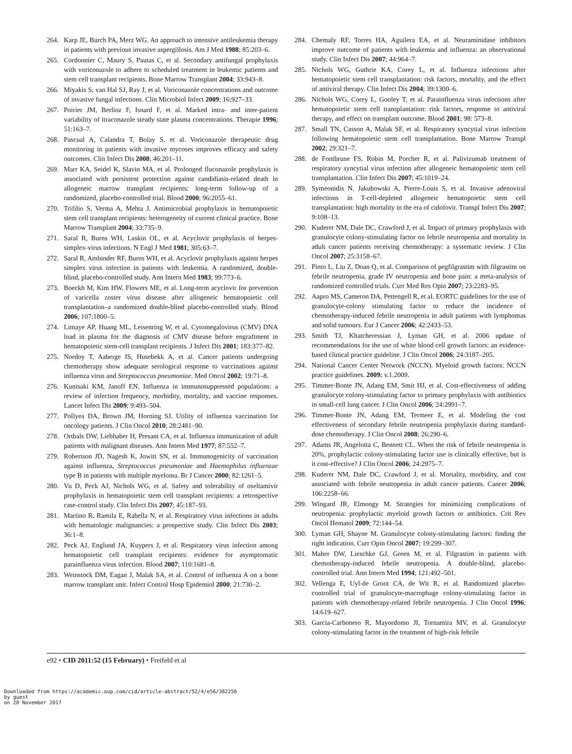264. Karp JE, Burch PA, Merz WG. An approach to intensive antileukemia therapy in patients with previous invasive aspergillosis. Am J Med 1988; 85:203–6.
265. Cordonnier C, Maury S, Pautas C, et al. Secondary antifungal prophylaxis with voriconazole to adhere to scheduled treatment in leukemic patients and stem cell transplant recipients. Bone Marrow Transplant 2004; 33:943–8.
266. Miyakis S, van Hal SJ, Ray J, et al. Voriconazole concentrations and outcome of invasive fungal infections. Clin Microbiol Infect 2009; 16:927–33.
267. Poirier JM, Berlioz F, Isnard F, et al. Marked intra- and inter-patient variability of itraconazole steady state plasma concentrations. Therapie 1996; 51:163–7.
268. Pascual A, Calandra T, Bolay S, et al. Voriconazole therapeutic drug monitoring in patients with invasive mycoses improves efficacy and safety outcomes. Clin Infect Dis 2008; 46:201–11.
269. Marr KA, Seidel K, Slavin MA, et al. Prolonged fluconazole prophylaxis is associated with persistent protection against candidiasis-related death in allogeneic marrow transplant recipients: long-term follow-up of a randomized, placebo-controlled trial. Blood 2000; 96:2055–61.
270. Trifilio S, Verma A, Mehta J. Antimicrobial prophylaxis in hematopoietic stem cell transplant recipients: heterogeneity of current clinical practice. Bone Marrow Transplant 2004; 33:735–9.
271. Saral R, Burns WH, Laskin OL, et al. Acyclovir prophylaxis of herpes-simplex-virus infections. N Engl J Med 1981; 305:63–7.
272. Saral R, Ambinder RF, Burns WH, et al. Acyclovir prophylaxis against herpes simplex virus infection in patients with leukemia. A randomized, double-blind, placebo-controlled study. Ann Intern Med 1983; 99:773–6.
273. Boeckh M, Kim HW, Flowers ME, et al. Long-term acyclovir for prevention of varicella zoster virus disease after allogeneic hematopoietic cell transplantation–a randomized double-blind placebo-controlled study. Blood 2006; 107:1800–5.
274. Limaye AP, Huang ML, Leisenring W, et al. Cytomegalovirus (CMV) DNA load in plasma for the diagnosis of CMV disease before engraftment in hematopoietic stem-cell transplant recipients. J Infect Dis 2001; 183:377–82.
275. Nordoy T, Aaberge IS, Husebekk A, et al. Cancer patients undergoing chemotherapy show adequate serological response to vaccinations against influenza virus and Streptococcus pneumoniae. Med Oncol 2002; 19:71–8.
276. Kunisaki KM, Janoff EN. Influenza in immunosuppressed populations: a review of infection frequency, morbidity, mortality, and vaccine responses. Lancet Infect Dis 2009; 9:493–504.
277. Pollyea DA, Brown JM, Horning SJ. Utility of influenza vaccination for oncology patients. J Clin Oncol 2010; 28:2481–90.
278. Ortbals DW, Liebhaber H, Presant CA, et al. Influenza immunization of adult patients with malignant diseases. Ann Intern Med 1977; 87:552–7.
279. Robertson JD, Nagesh K, Jowitt SN, et al. Immunogenicity of vaccination against influenza, Streptococcus pneumoniae and Haemophilus influenzae type B in patients with multiple myeloma. Br J Cancer 2000; 82:1261–5.
280. Vu D, Peck AJ, Nichols WG, et al. Safety and tolerability of oseltamivir prophylaxis in hematopoietic stem cell transplant recipients: a retrospective case-control study. Clin Infect Dis 2007; 45:187–93.
281. Martino R, Ramila E, Rabella N, et al. Respiratory virus infections in adults with hematologic malignancies: a prospective study. Clin Infect Dis 2003; 36:1–8.
282. Peck AJ, Englund JA, Kuypers J, et al. Respiratory virus infection among hematopoietic cell transplant recipients: evidence for asymptomatic parainfluenza virus infection. Blood 2007; 110:1681–8.
283. Weinstock DM, Eagan J, Malak SA, et al. Control of influenza A on a bone marrow transplant unit. Infect Control Hosp Epidemiol 2000; 21:730–2.
284. Chemaly RF, Torres HA, Aguilera EA, et al. Neuraminidase inhibitors improve outcome of patients with leukemia and influenza: an observational study. Clin Infect Dis 2007; 44:964–7.
285. Nichols WG, Guthrie KA, Corey L, et al. Influenza infections after hematopoietic stem cell transplantation: risk factors, mortality, and the effect of antiviral therapy. Clin Infect Dis 2004; 39:1300–6.
286. Nichols WG, Corey L, Gooley T, et al. Parainfluenza virus infections after hematopoietic stem cell transplantation: risk factors, response to antiviral therapy, and effect on transplant outcome. Blood 2001; 98: 573–8.
287. Small TN, Casson A, Malak SF, et al. Respiratory syncytial virus infection following hematopoietic stem cell transplantation. Bone Marrow Transpl 2002; 29:321–7.
288. de Fontbrune FS, Robin M, Porcher R, et al. Palivizumab treatment of respiratory syncytial virus infection after allogeneic hematopoietic stem cell transplantation. Clin Infect Dis 2007; 45:1019–24.
289. Symeonidis N, Jakubowski A, Pierre-Louis S, et al. Invasive adenoviral infections in T-cell-depleted allogeneic hematopoietic stem cell transplantation: high mortality in the era of cidofovir. Transpl Infect Dis 2007; 9:108–13.
290. Kuderer NM, Dale DC, Crawford J, et al. Impact of primary prophylaxis with granulocyte colony-stimulating factor on febrile neutropenia and mortality in adult cancer patients receiving chemotherapy: a systematic review. J Clin Oncol 2007; 25:3158–67.
291. Pinto L, Liu Z, Doan Q, et al. Comparison of pegfilgrastim with filgrastim on febrile neutropenia, grade IV neutropenia and bone pain: a meta-analysis of randomized controlled trials. Curr Med Res Opin 2007; 23:2283–95.
292. Aapro MS, Cameron DA, Pettengell R, et al. EORTC guidelines for the use of granulocyte-colony stimulating factor to reduce the incidence of chemotherapy-induced febrile neutropenia in adult patients with lymphomas and solid tumours. Eur J Cancer 2006; 42:2433–53.
293. Smith TJ, Khatcheressian J, Lyman GH, et al. 2006 update of recommendations for the use of white blood cell growth factors: an evidence-based clinical practice guideline. J Clin Oncol 2006; 24:3187–205.
294. National Cancer Center Network (NCCN). Myeloid growth factors: NCCN practice guidelines. 2009: v.1.2009.
295. Timmer-Bonte JN, Adang EM, Smit HJ, et al. Cost-effectiveness of adding granulocyte colony-stimulating factor to primary prophylaxis with antibiotics in small-cell lung cancer. J Clin Oncol 2006; 24:2991–7.
296. Timmer-Bonte JN, Adang EM, Termeer E, et al. Modeling the cost effectiveness of secondary febrile neutropenia prophylaxis during standard-dose chemotherapy. J Clin Oncol 2008; 26:290–6.
297. Adams JR, Angelotta C, Bennett CL. When the risk of febrile neutropenia is 20%, prophylactic colony-stimulating factor use is clinically effective, but is it cost-effective? J Clin Oncol 2006; 24:2975–7.
298. Kuderer NM, Dale DC, Crawford J, et al. Mortality, morbidity, and cost associated with febrile neutropenia in adult cancer patients. Cancer 2006; 106:2258–66.
299. Wingard JR, Elmongy M. Strategies for minimizing complications of neutropenia: prophylactic myeloid growth factors or antibiotics. Crit Rev Oncol Hematol 2009; 72:144–54.
300. Lyman GH, Shayne M. Granulocyte colony-stimulating factors: finding the right indication. Curr Opin Oncol 2007; 19:299–307.
301. Maher DW, Lieschke GJ, Green M, et al. Filgrastim in patients with chemotherapy-induced febrile neutropenia. A double-blind, placebo-controlled trial. Ann Intern Med 1994; 121:492–501.
302. Vellenga E, Uyl-de Groot CA, de Wit R, et al. Randomized placebo-controlled trial of granulocyte-macrophage colony-stimulating factor in patients with chemotherapy-related febrile neutropenia. J Clin Oncol 1996; 14:619–627.
303. Garcia-Carbonero R, Mayordomo JI, Tornamira MV, et al. Granulocyte colony-stimulating factor in the treatment of high-risk febrile
e92 • CID 2011:52 (15 February) • Freifeld et al
Downloaded from https://academic.oup.com/cid/article-abstract/52/4/e56/382256
by guest
on 20 November 2017